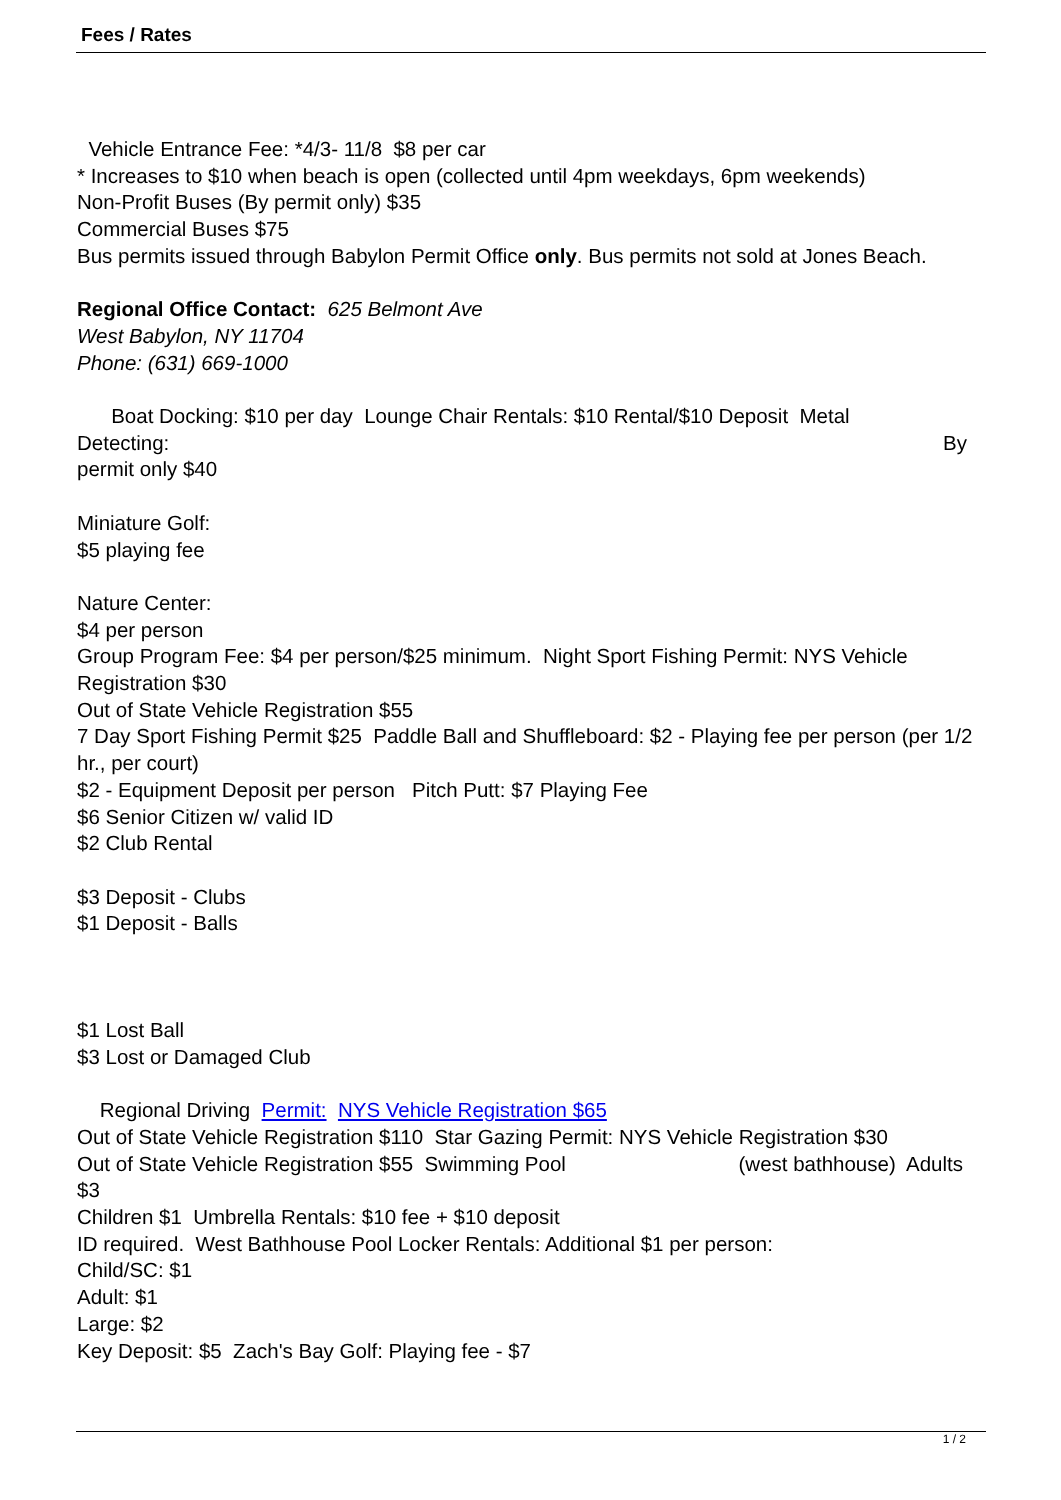Fees / Rates
Vehicle Entrance Fee: *4/3- 11/8 $8 per car
* Increases to $10 when beach is open (collected until 4pm weekdays, 6pm weekends)
Non-Profit Buses (By permit only) $35
Commercial Buses $75
Bus permits issued through Babylon Permit Office only. Bus permits not sold at Jones Beach.
Regional Office Contact: 625 Belmont Ave
West Babylon, NY 11704
Phone: (631) 669-1000
Boat Docking: $10 per day Lounge Chair Rentals: $10 Rental/$10 Deposit Metal
Detecting: By
permit only $40
Miniature Golf:
$5 playing fee
Nature Center:
$4 per person
Group Program Fee: $4 per person/$25 minimum. Night Sport Fishing Permit: NYS Vehicle Registration $30
Out of State Vehicle Registration $55
7 Day Sport Fishing Permit $25 Paddle Ball and Shuffleboard: $2 - Playing fee per person (per 1/2 hr., per court)
$2 - Equipment Deposit per person Pitch Putt: $7 Playing Fee
$6 Senior Citizen w/ valid ID
$2 Club Rental
$3 Deposit - Clubs
$1 Deposit - Balls
$1 Lost Ball
$3 Lost or Damaged Club
Regional Driving Permit: NYS Vehicle Registration $65
Out of State Vehicle Registration $110 Star Gazing Permit: NYS Vehicle Registration $30
Out of State Vehicle Registration $55 Swimming Pool (west bathhouse) Adults
$3
Children $1 Umbrella Rentals: $10 fee + $10 deposit
ID required. West Bathhouse Pool Locker Rentals: Additional $1 per person:
Child/SC: $1
Adult: $1
Large: $2
Key Deposit: $5 Zach's Bay Golf: Playing fee - $7
1 / 2